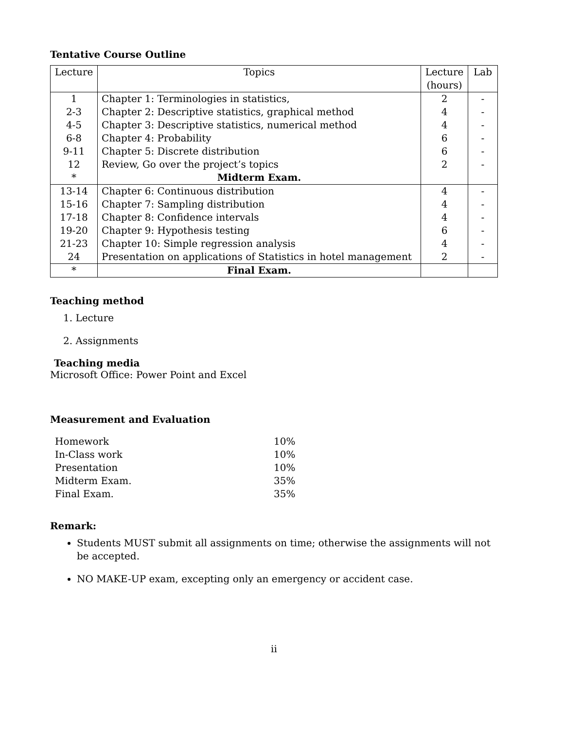Tentative Course Outline
| Lecture | Topics | Lecture (hours) | Lab |
| --- | --- | --- | --- |
| 1 | Chapter 1: Terminologies in statistics, | 2 | - |
| 2-3 | Chapter 2: Descriptive statistics, graphical method | 4 | - |
| 4-5 | Chapter 3: Descriptive statistics, numerical method | 4 | - |
| 6-8 | Chapter 4: Probability | 6 | - |
| 9-11 | Chapter 5: Discrete distribution | 6 | - |
| 12 | Review, Go over the project’s topics | 2 | - |
| * | Midterm Exam. | | |
| 13-14 | Chapter 6: Continuous distribution | 4 | - |
| 15-16 | Chapter 7: Sampling distribution | 4 | - |
| 17-18 | Chapter 8: Confidence intervals | 4 | - |
| 19-20 | Chapter 9: Hypothesis testing | 6 | - |
| 21-23 | Chapter 10: Simple regression analysis | 4 | - |
| 24 | Presentation on applications of Statistics in hotel management | 2 | - |
| * | Final Exam. | | |
Teaching method
1. Lecture
2. Assignments
Teaching media
Microsoft Office: Power Point and Excel
Measurement and Evaluation
| Homework | 10% |
| In-Class work | 10% |
| Presentation | 10% |
| Midterm Exam. | 35% |
| Final Exam. | 35% |
Remark:
Students MUST submit all assignments on time; otherwise the assignments will not be accepted.
NO MAKE-UP exam, excepting only an emergency or accident case.
ii